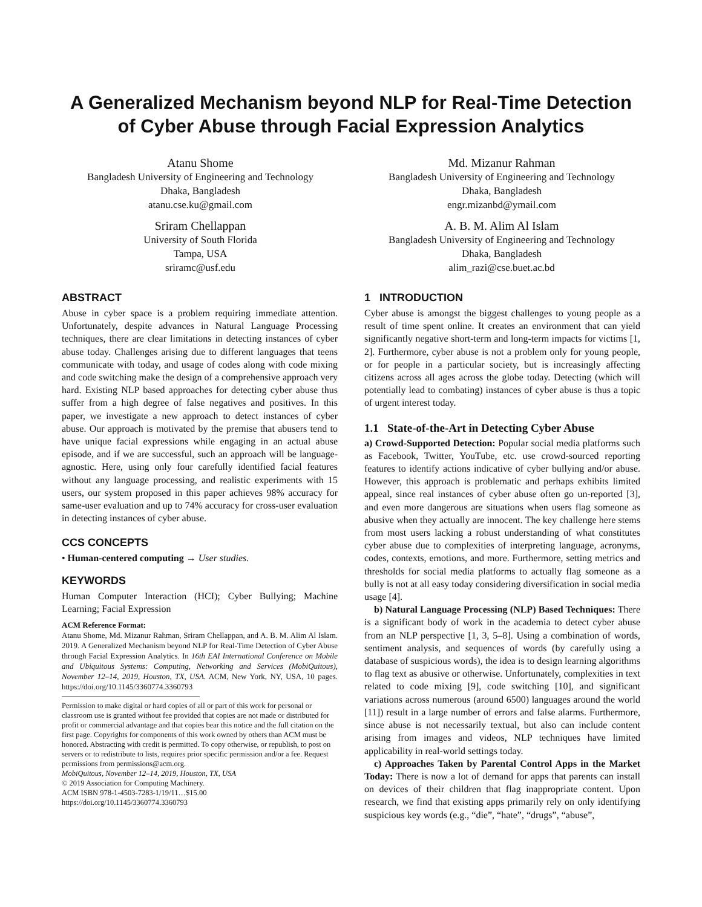A Generalized Mechanism beyond NLP for Real-Time Detection of Cyber Abuse through Facial Expression Analytics
Atanu Shome
Bangladesh University of Engineering and Technology
Dhaka, Bangladesh
atanu.cse.ku@gmail.com
Md. Mizanur Rahman
Bangladesh University of Engineering and Technology
Dhaka, Bangladesh
engr.mizanbd@ymail.com
Sriram Chellappan
University of South Florida
Tampa, USA
sriramc@usf.edu
A. B. M. Alim Al Islam
Bangladesh University of Engineering and Technology
Dhaka, Bangladesh
alim_razi@cse.buet.ac.bd
ABSTRACT
Abuse in cyber space is a problem requiring immediate attention. Unfortunately, despite advances in Natural Language Processing techniques, there are clear limitations in detecting instances of cyber abuse today. Challenges arising due to different languages that teens communicate with today, and usage of codes along with code mixing and code switching make the design of a comprehensive approach very hard. Existing NLP based approaches for detecting cyber abuse thus suffer from a high degree of false negatives and positives. In this paper, we investigate a new approach to detect instances of cyber abuse. Our approach is motivated by the premise that abusers tend to have unique facial expressions while engaging in an actual abuse episode, and if we are successful, such an approach will be language-agnostic. Here, using only four carefully identified facial features without any language processing, and realistic experiments with 15 users, our system proposed in this paper achieves 98% accuracy for same-user evaluation and up to 74% accuracy for cross-user evaluation in detecting instances of cyber abuse.
CCS CONCEPTS
• Human-centered computing → User studies.
KEYWORDS
Human Computer Interaction (HCI); Cyber Bullying; Machine Learning; Facial Expression
ACM Reference Format:
Atanu Shome, Md. Mizanur Rahman, Sriram Chellappan, and A. B. M. Alim Al Islam. 2019. A Generalized Mechanism beyond NLP for Real-Time Detection of Cyber Abuse through Facial Expression Analytics. In 16th EAI International Conference on Mobile and Ubiquitous Systems: Computing, Networking and Services (MobiQuitous), November 12–14, 2019, Houston, TX, USA. ACM, New York, NY, USA, 10 pages. https://doi.org/10.1145/3360774.3360793
Permission to make digital or hard copies of all or part of this work for personal or classroom use is granted without fee provided that copies are not made or distributed for profit or commercial advantage and that copies bear this notice and the full citation on the first page. Copyrights for components of this work owned by others than ACM must be honored. Abstracting with credit is permitted. To copy otherwise, or republish, to post on servers or to redistribute to lists, requires prior specific permission and/or a fee. Request permissions from permissions@acm.org.
MobiQuitous, November 12–14, 2019, Houston, TX, USA
© 2019 Association for Computing Machinery.
ACM ISBN 978-1-4503-7283-1/19/11…$15.00
https://doi.org/10.1145/3360774.3360793
1 INTRODUCTION
Cyber abuse is amongst the biggest challenges to young people as a result of time spent online. It creates an environment that can yield significantly negative short-term and long-term impacts for victims [1, 2]. Furthermore, cyber abuse is not a problem only for young people, or for people in a particular society, but is increasingly affecting citizens across all ages across the globe today. Detecting (which will potentially lead to combating) instances of cyber abuse is thus a topic of urgent interest today.
1.1 State-of-the-Art in Detecting Cyber Abuse
a) Crowd-Supported Detection: Popular social media platforms such as Facebook, Twitter, YouTube, etc. use crowd-sourced reporting features to identify actions indicative of cyber bullying and/or abuse. However, this approach is problematic and perhaps exhibits limited appeal, since real instances of cyber abuse often go un-reported [3], and even more dangerous are situations when users flag someone as abusive when they actually are innocent. The key challenge here stems from most users lacking a robust understanding of what constitutes cyber abuse due to complexities of interpreting language, acronyms, codes, contexts, emotions, and more. Furthermore, setting metrics and thresholds for social media platforms to actually flag someone as a bully is not at all easy today considering diversification in social media usage [4].
b) Natural Language Processing (NLP) Based Techniques: There is a significant body of work in the academia to detect cyber abuse from an NLP perspective [1, 3, 5–8]. Using a combination of words, sentiment analysis, and sequences of words (by carefully using a database of suspicious words), the idea is to design learning algorithms to flag text as abusive or otherwise. Unfortunately, complexities in text related to code mixing [9], code switching [10], and significant variations across numerous (around 6500) languages around the world [11]) result in a large number of errors and false alarms. Furthermore, since abuse is not necessarily textual, but also can include content arising from images and videos, NLP techniques have limited applicability in real-world settings today.
c) Approaches Taken by Parental Control Apps in the Market Today: There is now a lot of demand for apps that parents can install on devices of their children that flag inappropriate content. Upon research, we find that existing apps primarily rely on only identifying suspicious key words (e.g., “die”, “hate”, “drugs”, “abuse”,